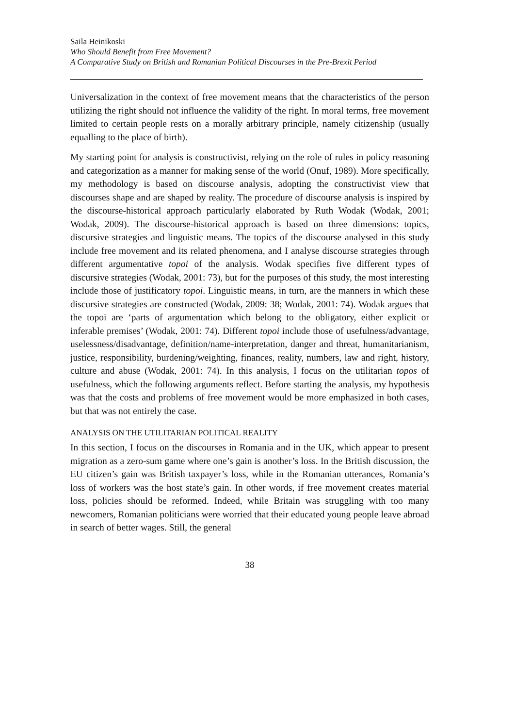Saila Heinikoski
Who Should Benefit from Free Movement?
A Comparative Study on British and Romanian Political Discourses in the Pre-Brexit Period
Universalization in the context of free movement means that the characteristics of the person utilizing the right should not influence the validity of the right. In moral terms, free movement limited to certain people rests on a morally arbitrary principle, namely citizenship (usually equalling to the place of birth).
My starting point for analysis is constructivist, relying on the role of rules in policy reasoning and categorization as a manner for making sense of the world (Onuf, 1989). More specifically, my methodology is based on discourse analysis, adopting the constructivist view that discourses shape and are shaped by reality. The procedure of discourse analysis is inspired by the discourse-historical approach particularly elaborated by Ruth Wodak (Wodak, 2001; Wodak, 2009). The discourse-historical approach is based on three dimensions: topics, discursive strategies and linguistic means. The topics of the discourse analysed in this study include free movement and its related phenomena, and I analyse discourse strategies through different argumentative topoi of the analysis. Wodak specifies five different types of discursive strategies (Wodak, 2001: 73), but for the purposes of this study, the most interesting include those of justificatory topoi. Linguistic means, in turn, are the manners in which these discursive strategies are constructed (Wodak, 2009: 38; Wodak, 2001: 74). Wodak argues that the topoi are ‘parts of argumentation which belong to the obligatory, either explicit or inferable premises’ (Wodak, 2001: 74). Different topoi include those of usefulness/advantage, uselessness/disadvantage, definition/name-interpretation, danger and threat, humanitarianism, justice, responsibility, burdening/weighting, finances, reality, numbers, law and right, history, culture and abuse (Wodak, 2001: 74). In this analysis, I focus on the utilitarian topos of usefulness, which the following arguments reflect. Before starting the analysis, my hypothesis was that the costs and problems of free movement would be more emphasized in both cases, but that was not entirely the case.
ANALYSIS ON THE UTILITARIAN POLITICAL REALITY
In this section, I focus on the discourses in Romania and in the UK, which appear to present migration as a zero-sum game where one’s gain is another’s loss. In the British discussion, the EU citizen’s gain was British taxpayer’s loss, while in the Romanian utterances, Romania’s loss of workers was the host state’s gain. In other words, if free movement creates material loss, policies should be reformed. Indeed, while Britain was struggling with too many newcomers, Romanian politicians were worried that their educated young people leave abroad in search of better wages. Still, the general
38